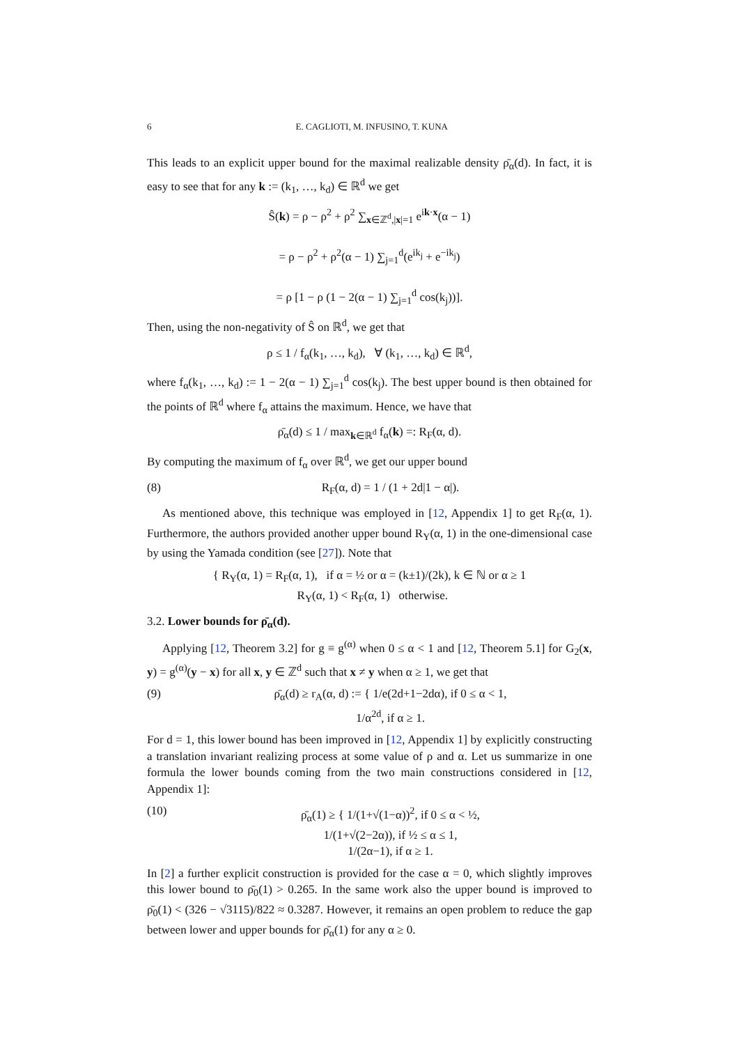6 E. CAGLIOTI, M. INFUSINO, T. KUNA
This leads to an explicit upper bound for the maximal realizable density ρ̄<sub>α</sub>(d). In fact, it is easy to see that for any k := (k<sub>1</sub>, …, k<sub>d</sub>) ∈ ℝ<sup>d</sup> we get
Ŝ(k) = ρ − ρ<sup>2</sup> + ρ<sup>2</sup> ∑<sub>x∈ℤ<sup>d</sup>,|x|=1</sub> e<sup>ik·x</sup>(α − 1)
= ρ − ρ<sup>2</sup> + ρ<sup>2</sup>(α − 1) ∑<sub>j=1</sub><sup>d</sup>(e<sup>ik<sub>j</sub></sup> + e<sup>−ik<sub>j</sub></sup>)
= ρ [1 − ρ (1 − 2(α − 1) ∑<sub>j=1</sub><sup>d</sup> cos(k<sub>j</sub>))].
Then, using the non-negativity of Ŝ on ℝ<sup>d</sup>, we get that
ρ ≤ 1 / f<sub>α</sub>(k<sub>1</sub>, …, k<sub>d</sub>), ∀ (k<sub>1</sub>, …, k<sub>d</sub>) ∈ ℝ<sup>d</sup>,
where f<sub>α</sub>(k<sub>1</sub>, …, k<sub>d</sub>) := 1 − 2(α − 1) ∑<sub>j=1</sub><sup>d</sup> cos(k<sub>j</sub>). The best upper bound is then obtained for the points of ℝ<sup>d</sup> where f<sub>α</sub> attains the maximum. Hence, we have that
ρ̄<sub>α</sub>(d) ≤ 1 / max<sub>k∈ℝ<sup>d</sup></sub> f<sub>α</sub>(k) =: R<sub>F</sub>(α, d).
By computing the maximum of f<sub>α</sub> over ℝ<sup>d</sup>, we get our upper bound
(8) R<sub>F</sub>(α, d) = 1 / (1 + 2d|1 − α|).
As mentioned above, this technique was employed in [12, Appendix 1] to get R<sub>F</sub>(α, 1). Furthermore, the authors provided another upper bound R<sub>Y</sub>(α, 1) in the one-dimensional case by using the Yamada condition (see [27]). Note that
{ R<sub>Y</sub>(α, 1) = R<sub>F</sub>(α, 1), if α = ½ or α = (k±1)/(2k), k ∈ ℕ or α ≥ 1
R<sub>Y</sub>(α, 1) < R<sub>F</sub>(α, 1) otherwise.
3.2. Lower bounds for ρ̄<sub>α</sub>(d).
Applying [12, Theorem 3.2] for g ≡ g<sup>(α)</sup> when 0 ≤ α < 1 and [12, Theorem 5.1] for G<sub>2</sub>(x, y) = g<sup>(α)</sup>(y − x) for all x, y ∈ ℤ<sup>d</sup> such that x ≠ y when α ≥ 1, we get that
(9) ρ̄<sub>α</sub>(d) ≥ r<sub>A</sub>(α, d) := { 1/e(2d+1−2dα), if 0 ≤ α < 1,
1/α<sup>2d</sup>, if α ≥ 1.
For d = 1, this lower bound has been improved in [12, Appendix 1] by explicitly constructing a translation invariant realizing process at some value of ρ and α. Let us summarize in one formula the lower bounds coming from the two main constructions considered in [12, Appendix 1]:
(10) ρ̄<sub>α</sub>(1) ≥ { 1/(1+√(1−α))<sup>2</sup>, if 0 ≤ α < ½,
1/(1+√(2−2α)), if ½ ≤ α ≤ 1,
1/(2α−1), if α ≥ 1.
In [2] a further explicit construction is provided for the case α = 0, which slightly improves this lower bound to ρ̄<sub>0</sub>(1) > 0.265. In the same work also the upper bound is improved to ρ̄<sub>0</sub>(1) < (326 − √3115)/822 ≈ 0.3287. However, it remains an open problem to reduce the gap between lower and upper bounds for ρ̄<sub>α</sub>(1) for any α ≥ 0.